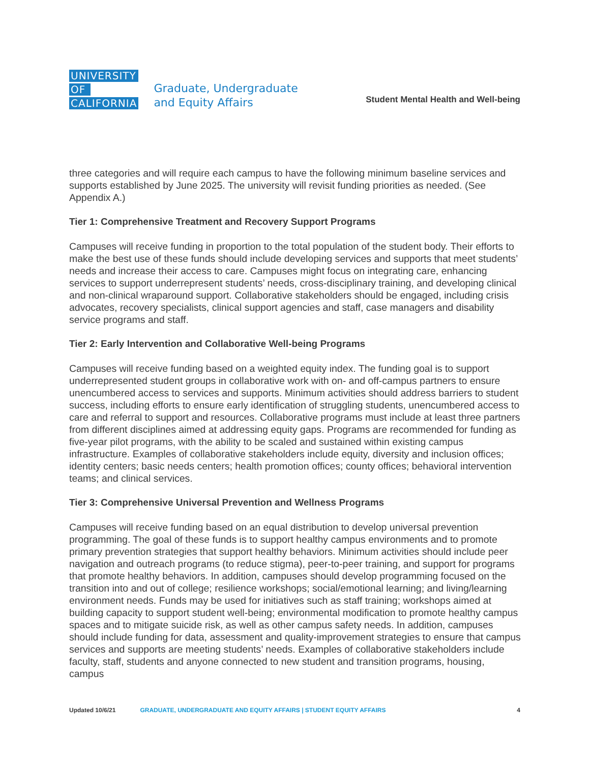UNIVERSITY
OF
CALIFORNIA
Graduate, Undergraduate
and Equity Affairs
Student Mental Health and Well-being
three categories and will require each campus to have the following minimum baseline services and supports established by June 2025. The university will revisit funding priorities as needed. (See Appendix A.)
Tier 1: Comprehensive Treatment and Recovery Support Programs
Campuses will receive funding in proportion to the total population of the student body. Their efforts to make the best use of these funds should include developing services and supports that meet students’ needs and increase their access to care. Campuses might focus on integrating care, enhancing services to support underrepresent students’ needs, cross-disciplinary training, and developing clinical and non-clinical wraparound support. Collaborative stakeholders should be engaged, including crisis advocates, recovery specialists, clinical support agencies and staff, case managers and disability service programs and staff.
Tier 2: Early Intervention and Collaborative Well-being Programs
Campuses will receive funding based on a weighted equity index. The funding goal is to support underrepresented student groups in collaborative work with on- and off-campus partners to ensure unencumbered access to services and supports. Minimum activities should address barriers to student success, including efforts to ensure early identification of struggling students, unencumbered access to care and referral to support and resources. Collaborative programs must include at least three partners from different disciplines aimed at addressing equity gaps. Programs are recommended for funding as five-year pilot programs, with the ability to be scaled and sustained within existing campus infrastructure. Examples of collaborative stakeholders include equity, diversity and inclusion offices; identity centers; basic needs centers; health promotion offices; county offices; behavioral intervention teams; and clinical services.
Tier 3: Comprehensive Universal Prevention and Wellness Programs
Campuses will receive funding based on an equal distribution to develop universal prevention programming. The goal of these funds is to support healthy campus environments and to promote primary prevention strategies that support healthy behaviors. Minimum activities should include peer navigation and outreach programs (to reduce stigma), peer-to-peer training, and support for programs that promote healthy behaviors. In addition, campuses should develop programming focused on the transition into and out of college; resilience workshops; social/emotional learning; and living/learning environment needs. Funds may be used for initiatives such as staff training; workshops aimed at building capacity to support student well-being; environmental modification to promote healthy campus spaces and to mitigate suicide risk, as well as other campus safety needs. In addition, campuses should include funding for data, assessment and quality-improvement strategies to ensure that campus services and supports are meeting students’ needs. Examples of collaborative stakeholders include faculty, staff, students and anyone connected to new student and transition programs, housing, campus
Updated 10/6/21 GRADUATE, UNDERGRADUATE AND EQUITY AFFAIRS | STUDENT EQUITY AFFAIRS 4